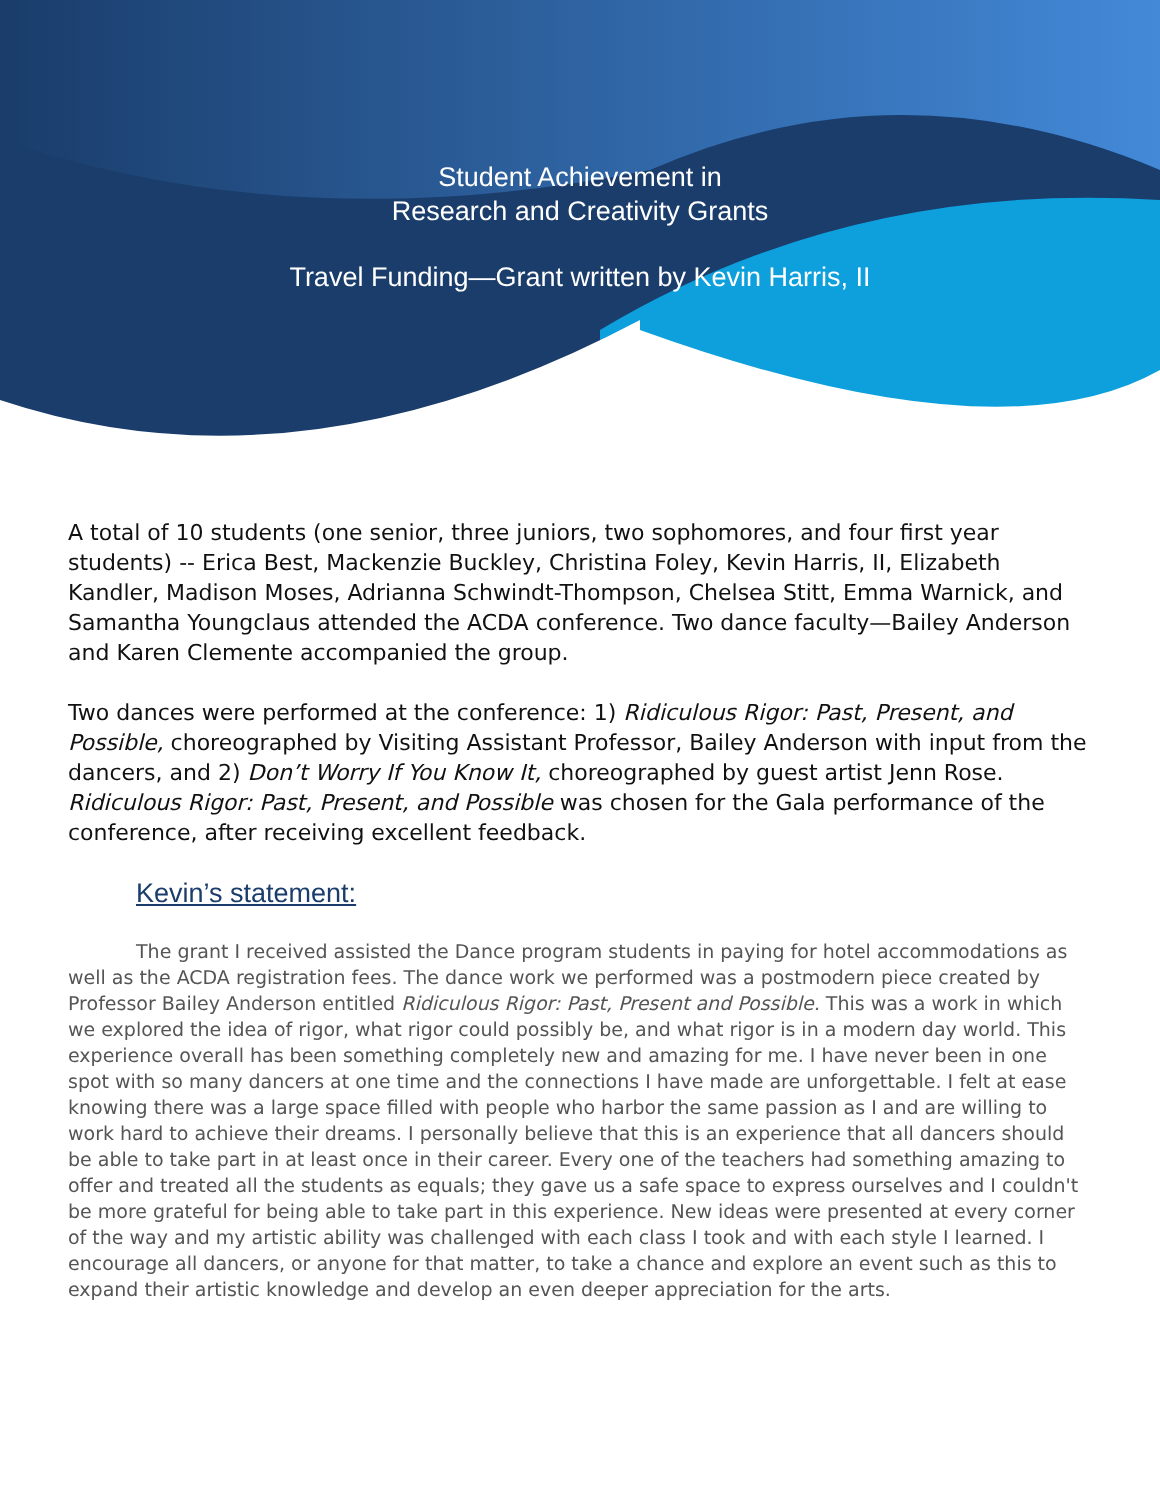Student Achievement in
Research and Creativity Grants
Travel Funding—Grant written by Kevin Harris, II
A total of 10 students (one senior, three juniors, two sophomores, and four first year students) -- Erica Best, Mackenzie Buckley, Christina Foley, Kevin Harris, II, Elizabeth Kandler, Madison Moses, Adrianna Schwindt-Thompson, Chelsea Stitt, Emma Warnick, and Samantha Youngclaus attended the ACDA conference. Two dance faculty—Bailey Anderson and Karen Clemente accompanied the group.
Two dances were performed at the conference: 1) Ridiculous Rigor: Past, Present, and Possible, choreographed by Visiting Assistant Professor, Bailey Anderson with input from the dancers, and 2) Don’t Worry If You Know It, choreographed by guest artist Jenn Rose. Ridiculous Rigor: Past, Present, and Possible was chosen for the Gala performance of the conference, after receiving excellent feedback.
Kevin’s statement:
The grant I received assisted the Dance program students in paying for hotel accommodations as well as the ACDA registration fees. The dance work we performed was a postmodern piece created by Professor Bailey Anderson entitled Ridiculous Rigor: Past, Present and Possible. This was a work in which we explored the idea of rigor, what rigor could possibly be, and what rigor is in a modern day world. This experience overall has been something completely new and amazing for me. I have never been in one spot with so many dancers at one time and the connections I have made are unforgettable. I felt at ease knowing there was a large space filled with people who harbor the same passion as I and are willing to work hard to achieve their dreams. I personally believe that this is an experience that all dancers should be able to take part in at least once in their career. Every one of the teachers had something amazing to offer and treated all the students as equals; they gave us a safe space to express ourselves and I couldn't be more grateful for being able to take part in this experience. New ideas were presented at every corner of the way and my artistic ability was challenged with each class I took and with each style I learned. I encourage all dancers, or anyone for that matter, to take a chance and explore an event such as this to expand their artistic knowledge and develop an even deeper appreciation for the arts.